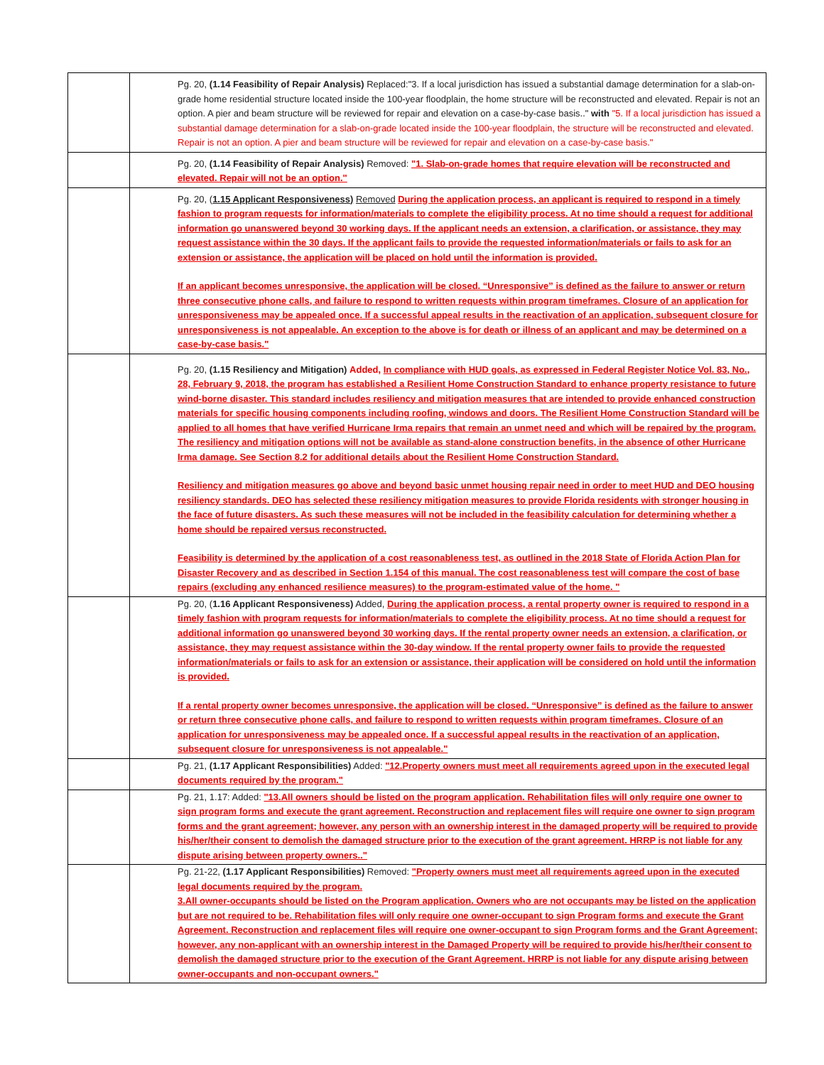| | Pg. 20, (1.14 Feasibility of Repair Analysis) Replaced:"3. If a local jurisdiction has issued a substantial damage determination for a slab-on-grade home residential structure located inside the 100-year floodplain, the home structure will be reconstructed and elevated. Repair is not an option. A pier and beam structure will be reviewed for repair and elevation on a case-by-case basis.." with "5. If a local jurisdiction has issued a substantial damage determination for a slab-on-grade located inside the 100-year floodplain, the structure will be reconstructed and elevated. Repair is not an option. A pier and beam structure will be reviewed for repair and elevation on a case-by-case basis." |
| | Pg. 20, (1.14 Feasibility of Repair Analysis) Removed: "1. Slab-on-grade homes that require elevation will be reconstructed and elevated. Repair will not be an option." |
| | Pg. 20, ( 1.15 Applicant Responsiveness) Removed During the application process, an applicant is required to respond in a timely fashion to program requests for information/materials to complete the eligibility process. At no time should a request for additional information go unanswered beyond 30 working days. If the applicant needs an extension, a clarification, or assistance, they may request assistance within the 30 days. If the applicant fails to provide the requested information/materials or fails to ask for an extension or assistance, the application will be placed on hold until the information is provided. If an applicant becomes unresponsive, the application will be closed. “Unresponsive” is defined as the failure to answer or return three consecutive phone calls, and failure to respond to written requests within program timeframes. Closure of an application for unresponsiveness may be appealed once. If a successful appeal results in the reactivation of an application, subsequent closure for unresponsiveness is not appealable. An exception to the above is for death or illness of an applicant and may be determined on a case-by-case basis." |
| | Pg. 20, (1.15 Resiliency and Mitigation) Added, In compliance with HUD goals, as expressed in Federal Register Notice Vol. 83, No., 28, February 9, 2018, the program has established a Resilient Home Construction Standard to enhance property resistance to future wind-borne disaster. This standard includes resiliency and mitigation measures that are intended to provide enhanced construction materials for specific housing components including roofing, windows and doors. The Resilient Home Construction Standard will be applied to all homes that have verified Hurricane Irma repairs that remain an unmet need and which will be repaired by the program. The resiliency and mitigation options will not be available as stand-alone construction benefits, in the absence of other Hurricane Irma damage. See Section 8.2 for additional details about the Resilient Home Construction Standard. Resiliency and mitigation measures go above and beyond basic unmet housing repair need in order to meet HUD and DEO housing resiliency standards. DEO has selected these resiliency mitigation measures to provide Florida residents with stronger housing in the face of future disasters. As such these measures will not be included in the feasibility calculation for determining whether a home should be repaired versus reconstructed. Feasibility is determined by the application of a cost reasonableness test, as outlined in the 2018 State of Florida Action Plan for Disaster Recovery and as described in Section 1.154 of this manual. The cost reasonableness test will compare the cost of base repairs (excluding any enhanced resilience measures) to the program-estimated value of the home. " |
| | Pg. 20, ( 1.16 Applicant Responsiveness) Added, During the application process, a rental property owner is required to respond in a timely fashion with program requests for information/materials to complete the eligibility process. At no time should a request for additional information go unanswered beyond 30 working days. If the rental property owner needs an extension, a clarification, or assistance, they may request assistance within the 30-day window. If the rental property owner fails to provide the requested information/materials or fails to ask for an extension or assistance, their application will be considered on hold until the information is provided. If a rental property owner becomes unresponsive, the application will be closed. “Unresponsive” is defined as the failure to answer or return three consecutive phone calls, and failure to respond to written requests within program timeframes. Closure of an application for unresponsiveness may be appealed once. If a successful appeal results in the reactivation of an application, subsequent closure for unresponsiveness is not appealable." |
| | Pg. 21, (1.17 Applicant Responsibilities) Added: "12.Property owners must meet all requirements agreed upon in the executed legal documents required by the program." |
| | Pg. 21, 1.17: Added: "13.All owners should be listed on the program application. Rehabilitation files will only require one owner to sign program forms and execute the grant agreement. Reconstruction and replacement files will require one owner to sign program forms and the grant agreement; however, any person with an ownership interest in the damaged property will be required to provide his/her/their consent to demolish the damaged structure prior to the execution of the grant agreement. HRRP is not liable for any dispute arising between property owners.." |
| | Pg. 21-22, (1.17 Applicant Responsibilities) Removed: "Property owners must meet all requirements agreed upon in the executed legal documents required by the program. 3.All owner-occupants should be listed on the Program application. Owners who are not occupants may be listed on the application but are not required to be. Rehabilitation files will only require one owner-occupant to sign Program forms and execute the Grant Agreement. Reconstruction and replacement files will require one owner-occupant to sign Program forms and the Grant Agreement; however, any non-applicant with an ownership interest in the Damaged Property will be required to provide his/her/their consent to demolish the damaged structure prior to the execution of the Grant Agreement. HRRP is not liable for any dispute arising between owner-occupants and non-occupant owners." |